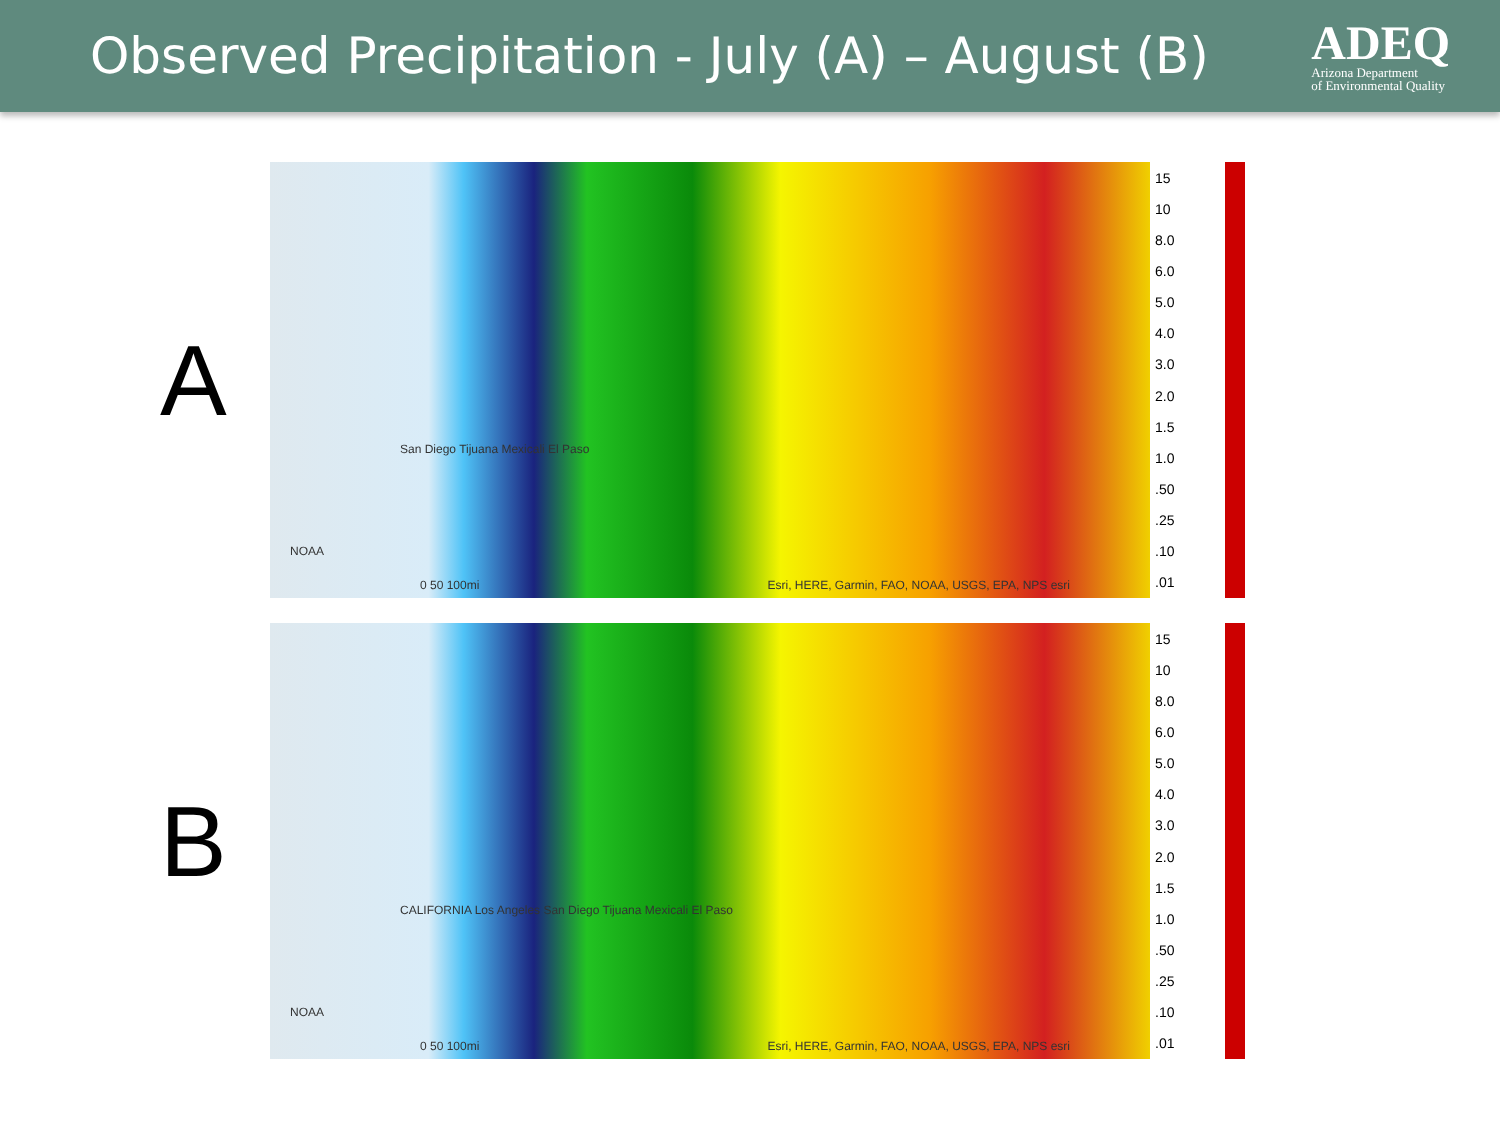Observed Precipitation - July (A) – August (B)
ADEQ
Arizona Department
of Environmental Quality
A
San Diego Tijuana Mexicali El Paso
NOAA
0 50 100mi
Esri, HERE, Garmin, FAO, NOAA, USGS, EPA, NPS esri
15
10
8.0
6.0
5.0
4.0
3.0
2.0
1.5
1.0.50.25.10.01
B
CALIFORNIA Los Angeles San Diego Tijuana Mexicali El Paso
NOAA
0 50 100mi
Esri, HERE, Garmin, FAO, NOAA, USGS, EPA, NPS esri
15
10
8.0
6.0
5.0
4.0
3.0
2.0
1.5
1.0.50.25.10.01